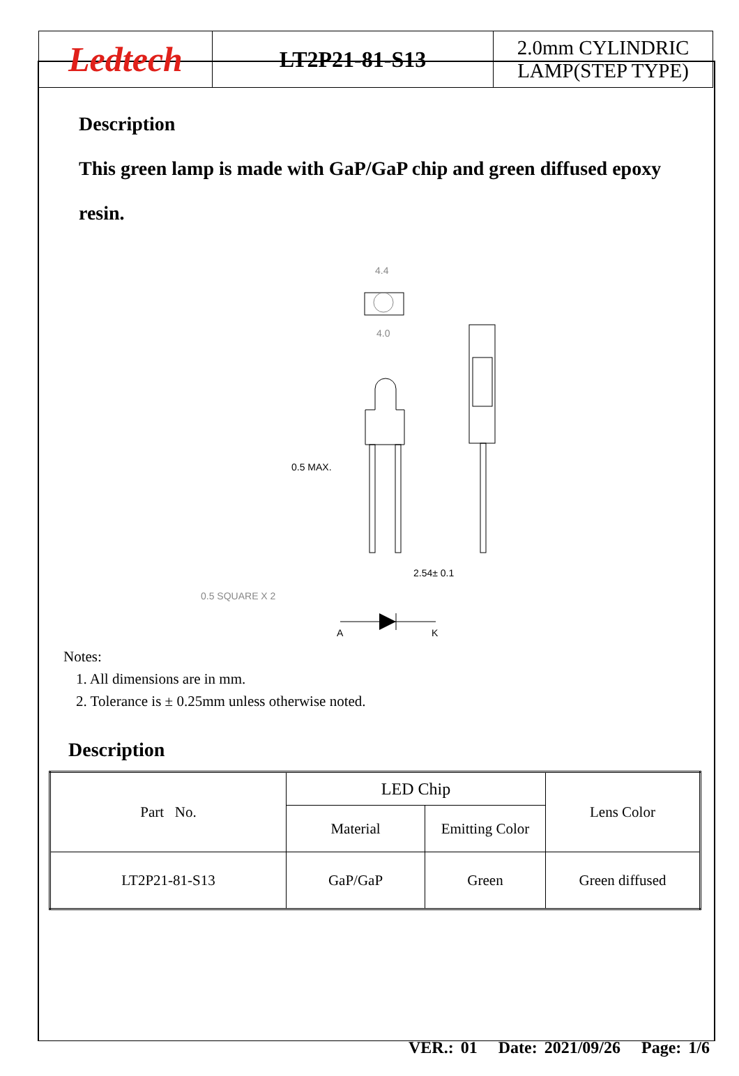| Ledtech | LT2P21-81-S13 | 2.0mm CYLINDRIC LAMP(STEP TYPE) |
Description
This green lamp is made with GaP/GaP chip and green diffused epoxy resin.
4.4
4.0
0.5 MAX.
2.54± 0.1
0.5 SQUARE X 2
A
K
Notes:
1. All dimensions are in mm.
2. Tolerance is ± 0.25mm unless otherwise noted.
Description
| Part No. | LED Chip | | Lens Color |
| | Material | Emitting Color | |
| LT2P21-81-S13 | GaP/GaP | Green | Green diffused |
VER.: 01 Date: 2021/09/26 Page: 1/6